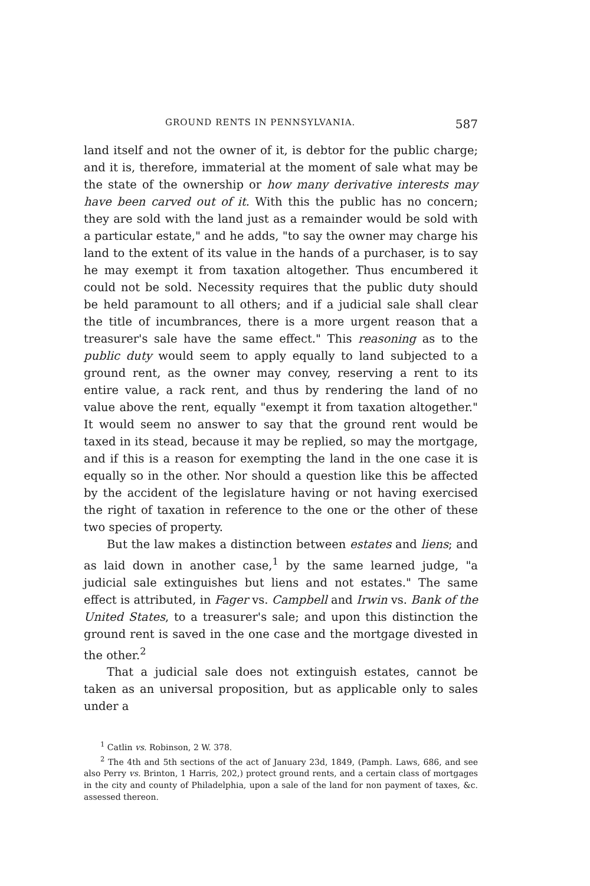GROUND RENTS IN PENNSYLVANIA. 587
land itself and not the owner of it, is debtor for the public charge; and it is, therefore, immaterial at the moment of sale what may be the state of the ownership or how many derivative interests may have been carved out of it. With this the public has no concern; they are sold with the land just as a remainder would be sold with a particular estate," and he adds, "to say the owner may charge his land to the extent of its value in the hands of a purchaser, is to say he may exempt it from taxation altogether. Thus encumbered it could not be sold. Necessity requires that the public duty should be held paramount to all others; and if a judicial sale shall clear the title of incumbrances, there is a more urgent reason that a treasurer's sale have the same effect." This reasoning as to the public duty would seem to apply equally to land subjected to a ground rent, as the owner may convey, reserving a rent to its entire value, a rack rent, and thus by rendering the land of no value above the rent, equally "exempt it from taxation altogether." It would seem no answer to say that the ground rent would be taxed in its stead, because it may be replied, so may the mortgage, and if this is a reason for exempting the land in the one case it is equally so in the other. Nor should a question like this be affected by the accident of the legislature having or not having exercised the right of taxation in reference to the one or the other of these two species of property.
But the law makes a distinction between estates and liens; and as laid down in another case,<sup>1</sup> by the same learned judge, "a judicial sale extinguishes but liens and not estates." The same effect is attributed, in Fager vs. Campbell and Irwin vs. Bank of the United States, to a treasurer's sale; and upon this distinction the ground rent is saved in the one case and the mortgage divested in the other.<sup>2</sup>
That a judicial sale does not extinguish estates, cannot be taken as an universal proposition, but as applicable only to sales under a
<sup>1</sup> Catlin vs. Robinson, 2 W. 378.
<sup>2</sup> The 4th and 5th sections of the act of January 23d, 1849, (Pamph. Laws, 686, and see also Perry vs. Brinton, 1 Harris, 202,) protect ground rents, and a certain class of mortgages in the city and county of Philadelphia, upon a sale of the land for non payment of taxes, &c. assessed thereon.